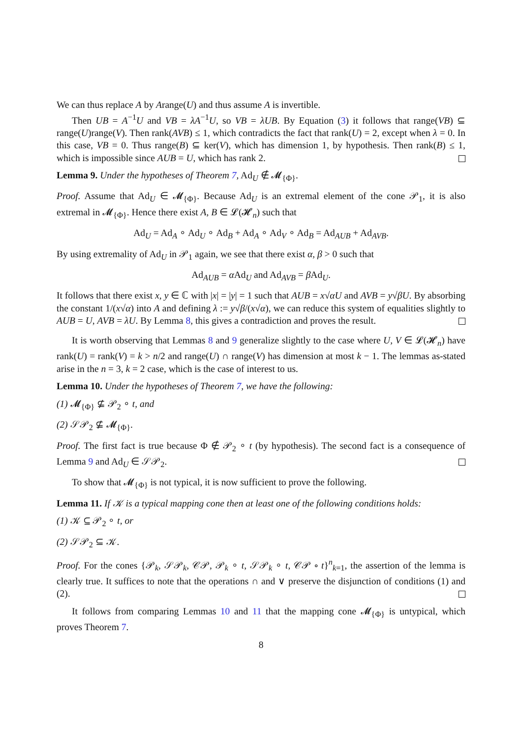We can thus replace A by Arange(U) and thus assume A is invertible.
Then UB = A<sup>−1</sup>U and VB = λA<sup>−1</sup>U, so VB = λUB. By Equation (3) it follows that range(VB) ⊆ range(U)range(V). Then rank(AVB) ≤ 1, which contradicts the fact that rank(U) = 2, except when λ = 0. In this case, VB = 0. Thus range(B) ⊆ ker(V), which has dimension 1, by hypothesis. Then rank(B) ≤ 1, which is impossible since AUB = U, which has rank 2.
Lemma 9. Under the hypotheses of Theorem 7, Ad<sub>U</sub> ∉ 𝓜<sub>{Φ}</sub>.
Proof. Assume that Ad<sub>U</sub> ∈ 𝓜<sub>{Φ}</sub>. Because Ad<sub>U</sub> is an extremal element of the cone 𝒫<sub>1</sub>, it is also extremal in 𝓜<sub>{Φ}</sub>. Hence there exist A, B ∈ 𝓛(𝓗<sub>n</sub>) such that
Ad<sub>U</sub> = Ad<sub>A</sub> ∘ Ad<sub>U</sub> ∘ Ad<sub>B</sub> + Ad<sub>A</sub> ∘ Ad<sub>V</sub> ∘ Ad<sub>B</sub> = Ad<sub>AUB</sub> + Ad<sub>AVB</sub>.
By using extremality of Ad<sub>U</sub> in 𝒫<sub>1</sub> again, we see that there exist α, β > 0 such that
Ad<sub>AUB</sub> = α Ad<sub>U</sub> and Ad<sub>AVB</sub> = β Ad<sub>U</sub>.
It follows that there exist x, y ∈ ℂ with |x| = |y| = 1 such that AUB = x√αU and AVB = y√βU. By absorbing the constant 1/(x√α) into A and defining λ := y√β/(x√α), we can reduce this system of equalities slightly to AUB = U, AVB = λU. By Lemma 8, this gives a contradiction and proves the result.
It is worth observing that Lemmas 8 and 9 generalize slightly to the case where U, V ∈ 𝓛(𝓗<sub>n</sub>) have rank(U) = rank(V) = k > n/2 and range(U) ∩ range(V) has dimension at most k − 1. The lemmas as-stated arise in the n = 3, k = 2 case, which is the case of interest to us.
Lemma 10. Under the hypotheses of Theorem 7, we have the following:
(1) 𝓜<sub>{Φ}</sub> ⊈ 𝒫<sub>2</sub> ∘ t, and
(2) 𝒮𝒫<sub>2</sub> ⊈ 𝓜<sub>{Φ}</sub>.
Proof. The first fact is true because Φ ∉ 𝒫<sub>2</sub> ∘ t (by hypothesis). The second fact is a consequence of Lemma 9 and Ad<sub>U</sub> ∈ 𝒮𝒫<sub>2</sub>.
To show that 𝓜<sub>{Φ}</sub> is not typical, it is now sufficient to prove the following.
Lemma 11. If 𝒦 is a typical mapping cone then at least one of the following conditions holds:
(1) 𝒦 ⊆ 𝒫<sub>2</sub> ∘ t, or
(2) 𝒮𝒫<sub>2</sub> ⊆ 𝒦.
Proof. For the cones {𝒫<sub>k</sub>, 𝒮𝒫<sub>k</sub>, 𝒞𝒫, 𝒫<sub>k</sub> ∘ t, 𝒮𝒫<sub>k</sub> ∘ t, 𝒞𝒫 ∘ t}<sup>n</sup><sub>k=1</sub>, the assertion of the lemma is clearly true. It suffices to note that the operations ∩ and ∨ preserve the disjunction of conditions (1) and (2).
It follows from comparing Lemmas 10 and 11 that the mapping cone 𝓜<sub>{Φ}</sub> is untypical, which proves Theorem 7.
8